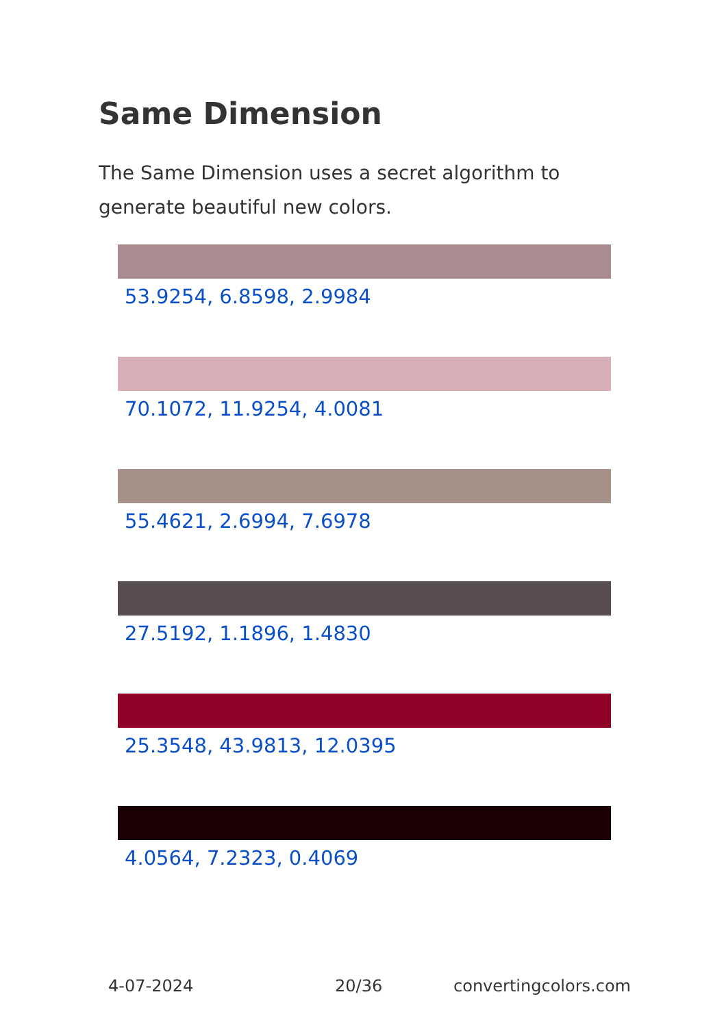Same Dimension
The Same Dimension uses a secret algorithm to generate beautiful new colors.
53.9254, 6.8598, 2.9984
70.1072, 11.9254, 4.0081
55.4621, 2.6994, 7.6978
27.5192, 1.1896, 1.4830
25.3548, 43.9813, 12.0395
4.0564, 7.2323, 0.4069
4-07-2024 20/36 convertingcolors.com